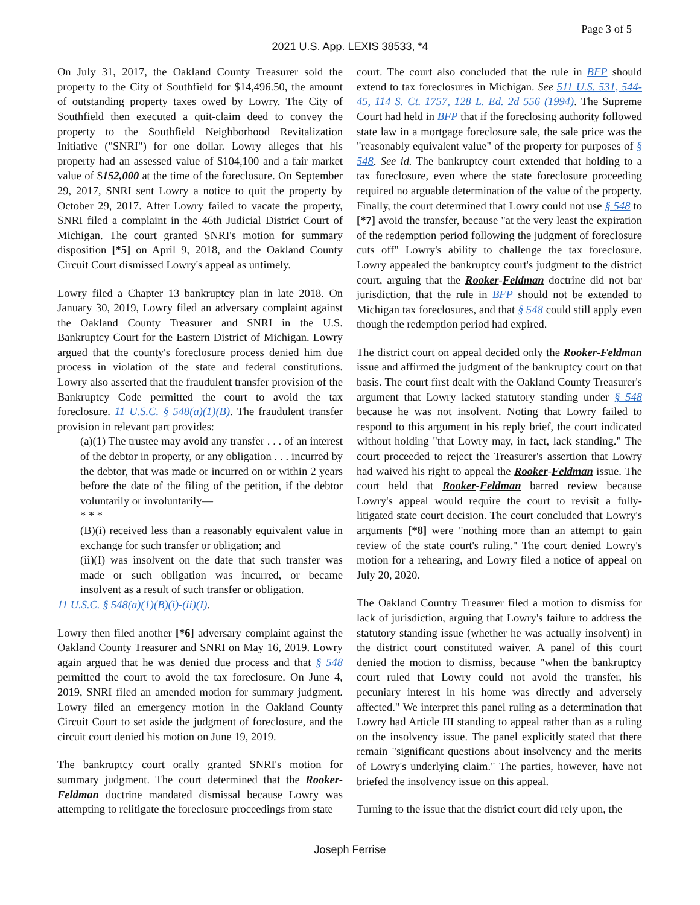Page 3 of 5
2021 U.S. App. LEXIS 38533, *4
On July 31, 2017, the Oakland County Treasurer sold the property to the City of Southfield for $14,496.50, the amount of outstanding property taxes owed by Lowry. The City of Southfield then executed a quit-claim deed to convey the property to the Southfield Neighborhood Revitalization Initiative ("SNRI") for one dollar. Lowry alleges that his property had an assessed value of $104,100 and a fair market value of $152,000 at the time of the foreclosure. On September 29, 2017, SNRI sent Lowry a notice to quit the property by October 29, 2017. After Lowry failed to vacate the property, SNRI filed a complaint in the 46th Judicial District Court of Michigan. The court granted SNRI's motion for summary disposition [*5] on April 9, 2018, and the Oakland County Circuit Court dismissed Lowry's appeal as untimely.
Lowry filed a Chapter 13 bankruptcy plan in late 2018. On January 30, 2019, Lowry filed an adversary complaint against the Oakland County Treasurer and SNRI in the U.S. Bankruptcy Court for the Eastern District of Michigan. Lowry argued that the county's foreclosure process denied him due process in violation of the state and federal constitutions. Lowry also asserted that the fraudulent transfer provision of the Bankruptcy Code permitted the court to avoid the tax foreclosure. 11 U.S.C. § 548(a)(1)(B). The fraudulent transfer provision in relevant part provides:
(a)(1) The trustee may avoid any transfer . . . of an interest of the debtor in property, or any obligation . . . incurred by the debtor, that was made or incurred on or within 2 years before the date of the filing of the petition, if the debtor voluntarily or involuntarily—
* * *
(B)(i) received less than a reasonably equivalent value in exchange for such transfer or obligation; and
(ii)(I) was insolvent on the date that such transfer was made or such obligation was incurred, or became insolvent as a result of such transfer or obligation.
11 U.S.C. § 548(a)(1)(B)(i)-(ii)(I).
Lowry then filed another [*6] adversary complaint against the Oakland County Treasurer and SNRI on May 16, 2019. Lowry again argued that he was denied due process and that § 548 permitted the court to avoid the tax foreclosure. On June 4, 2019, SNRI filed an amended motion for summary judgment. Lowry filed an emergency motion in the Oakland County Circuit Court to set aside the judgment of foreclosure, and the circuit court denied his motion on June 19, 2019.
The bankruptcy court orally granted SNRI's motion for summary judgment. The court determined that the Rooker-Feldman doctrine mandated dismissal because Lowry was attempting to relitigate the foreclosure proceedings from state
court. The court also concluded that the rule in BFP should extend to tax foreclosures in Michigan. See 511 U.S. 531, 544-45, 114 S. Ct. 1757, 128 L. Ed. 2d 556 (1994). The Supreme Court had held in BFP that if the foreclosing authority followed state law in a mortgage foreclosure sale, the sale price was the "reasonably equivalent value" of the property for purposes of § 548. See id. The bankruptcy court extended that holding to a tax foreclosure, even where the state foreclosure proceeding required no arguable determination of the value of the property. Finally, the court determined that Lowry could not use § 548 to [*7] avoid the transfer, because "at the very least the expiration of the redemption period following the judgment of foreclosure cuts off" Lowry's ability to challenge the tax foreclosure. Lowry appealed the bankruptcy court's judgment to the district court, arguing that the Rooker-Feldman doctrine did not bar jurisdiction, that the rule in BFP should not be extended to Michigan tax foreclosures, and that § 548 could still apply even though the redemption period had expired.
The district court on appeal decided only the Rooker-Feldman issue and affirmed the judgment of the bankruptcy court on that basis. The court first dealt with the Oakland County Treasurer's argument that Lowry lacked statutory standing under § 548 because he was not insolvent. Noting that Lowry failed to respond to this argument in his reply brief, the court indicated without holding "that Lowry may, in fact, lack standing." The court proceeded to reject the Treasurer's assertion that Lowry had waived his right to appeal the Rooker-Feldman issue. The court held that Rooker-Feldman barred review because Lowry's appeal would require the court to revisit a fully-litigated state court decision. The court concluded that Lowry's arguments [*8] were "nothing more than an attempt to gain review of the state court's ruling." The court denied Lowry's motion for a rehearing, and Lowry filed a notice of appeal on July 20, 2020.
The Oakland Country Treasurer filed a motion to dismiss for lack of jurisdiction, arguing that Lowry's failure to address the statutory standing issue (whether he was actually insolvent) in the district court constituted waiver. A panel of this court denied the motion to dismiss, because "when the bankruptcy court ruled that Lowry could not avoid the transfer, his pecuniary interest in his home was directly and adversely affected." We interpret this panel ruling as a determination that Lowry had Article III standing to appeal rather than as a ruling on the insolvency issue. The panel explicitly stated that there remain "significant questions about insolvency and the merits of Lowry's underlying claim." The parties, however, have not briefed the insolvency issue on this appeal.
Turning to the issue that the district court did rely upon, the
Joseph Ferrise